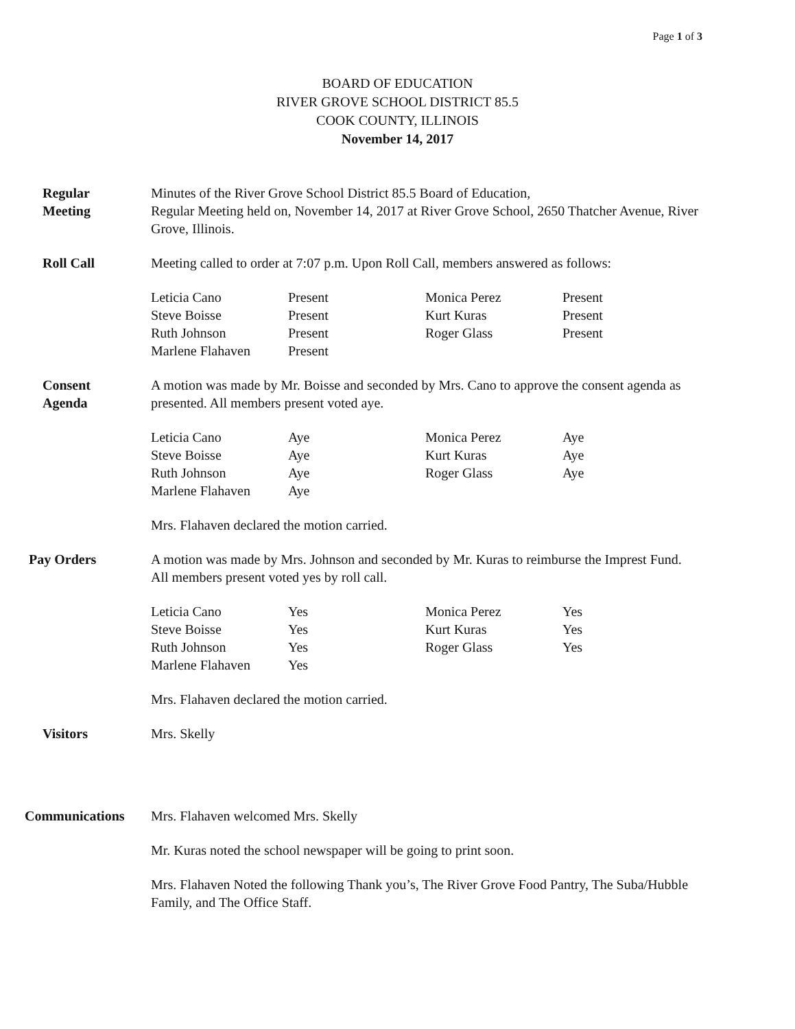Page 1 of 3
BOARD OF EDUCATION
RIVER GROVE SCHOOL DISTRICT 85.5
COOK COUNTY, ILLINOIS
November 14, 2017
Regular
Meeting
Minutes of the River Grove School District 85.5 Board of Education,
Regular Meeting held on, November 14, 2017 at River Grove School, 2650 Thatcher Avenue, River Grove, Illinois.
Roll Call Meeting called to order at 7:07 p.m. Upon Roll Call, members answered as follows:
| Leticia Cano | Present | Monica Perez | Present |
| Steve Boisse | Present | Kurt Kuras | Present |
| Ruth Johnson | Present | Roger Glass | Present |
| Marlene Flahaven | Present | | |
Consent
Agenda
A motion was made by Mr. Boisse and seconded by Mrs. Cano to approve the consent agenda as presented. All members present voted aye.
| Leticia Cano | Aye | Monica Perez | Aye |
| Steve Boisse | Aye | Kurt Kuras | Aye |
| Ruth Johnson | Aye | Roger Glass | Aye |
| Marlene Flahaven | Aye | | |
Mrs. Flahaven declared the motion carried.
Pay Orders A motion was made by Mrs. Johnson and seconded by Mr. Kuras to reimburse the Imprest Fund. All members present voted yes by roll call.
| Leticia Cano | Yes | Monica Perez | Yes |
| Steve Boisse | Yes | Kurt Kuras | Yes |
| Ruth Johnson | Yes | Roger Glass | Yes |
| Marlene Flahaven | Yes | | |
Mrs. Flahaven declared the motion carried.
Visitors Mrs. Skelly
Communications Mrs. Flahaven welcomed Mrs. Skelly
Mr. Kuras noted the school newspaper will be going to print soon.
Mrs. Flahaven Noted the following Thank you’s, The River Grove Food Pantry, The Suba/Hubble Family, and The Office Staff.